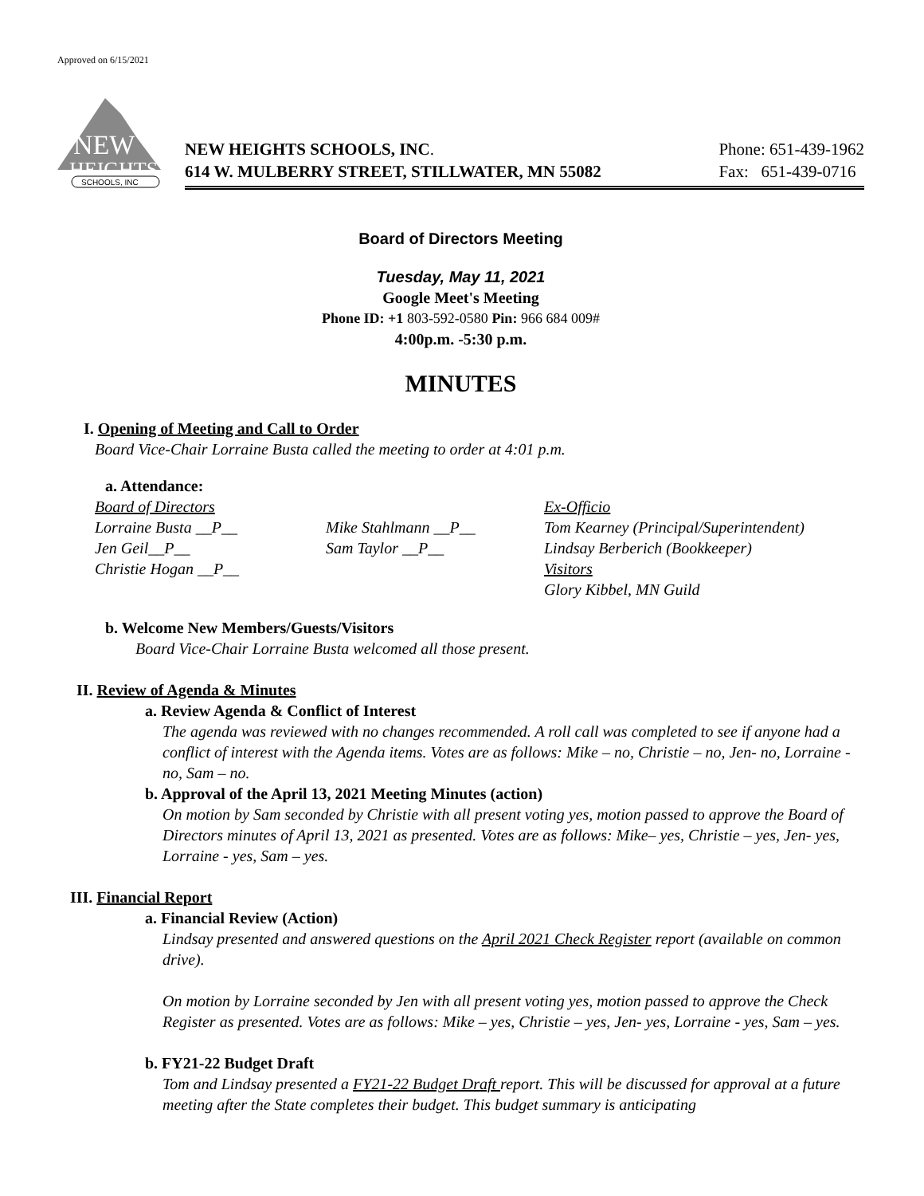Approved on 6/15/2021
NEW
HEIGHTS
SCHOOLS, INC
NEW HEIGHTS SCHOOLS, INC.
614 W. MULBERRY STREET, STILLWATER, MN 55082
Phone: 651-439-1962
Fax: 651-439-0716
Board of Directors Meeting
Tuesday, May 11, 2021
Google Meet's Meeting
Phone ID: +1 803-592-0580 Pin: 966 684 009#
4:00p.m. -5:30 p.m.
MINUTES
I. Opening of Meeting and Call to Order
Board Vice-Chair Lorraine Busta called the meeting to order at 4:01 p.m.
a. Attendance:
Board of Directors
Ex-Officio
Lorraine Busta __P__
Mike Stahlmann __P__
Tom Kearney (Principal/Superintendent)
Jen Geil__P__
Sam Taylor __P__
Lindsay Berberich (Bookkeeper)
Christie Hogan __P__
Visitors
Glory Kibbel, MN Guild
b. Welcome New Members/Guests/Visitors
Board Vice-Chair Lorraine Busta welcomed all those present.
II. Review of Agenda & Minutes
a. Review Agenda & Conflict of Interest
The agenda was reviewed with no changes recommended. A roll call was completed to see if anyone had a conflict of interest with the Agenda items. Votes are as follows: Mike – no, Christie – no, Jen- no, Lorraine - no, Sam – no.
b. Approval of the April 13, 2021 Meeting Minutes (action)
On motion by Sam seconded by Christie with all present voting yes, motion passed to approve the Board of Directors minutes of April 13, 2021 as presented. Votes are as follows: Mike– yes, Christie – yes, Jen- yes, Lorraine - yes, Sam – yes.
III. Financial Report
a. Financial Review (Action)
Lindsay presented and answered questions on the April 2021 Check Register report (available on common drive).
On motion by Lorraine seconded by Jen with all present voting yes, motion passed to approve the Check Register as presented. Votes are as follows: Mike – yes, Christie – yes, Jen- yes, Lorraine - yes, Sam – yes.
b. FY21-22 Budget Draft
Tom and Lindsay presented a FY21-22 Budget Draft report. This will be discussed for approval at a future meeting after the State completes their budget. This budget summary is anticipating